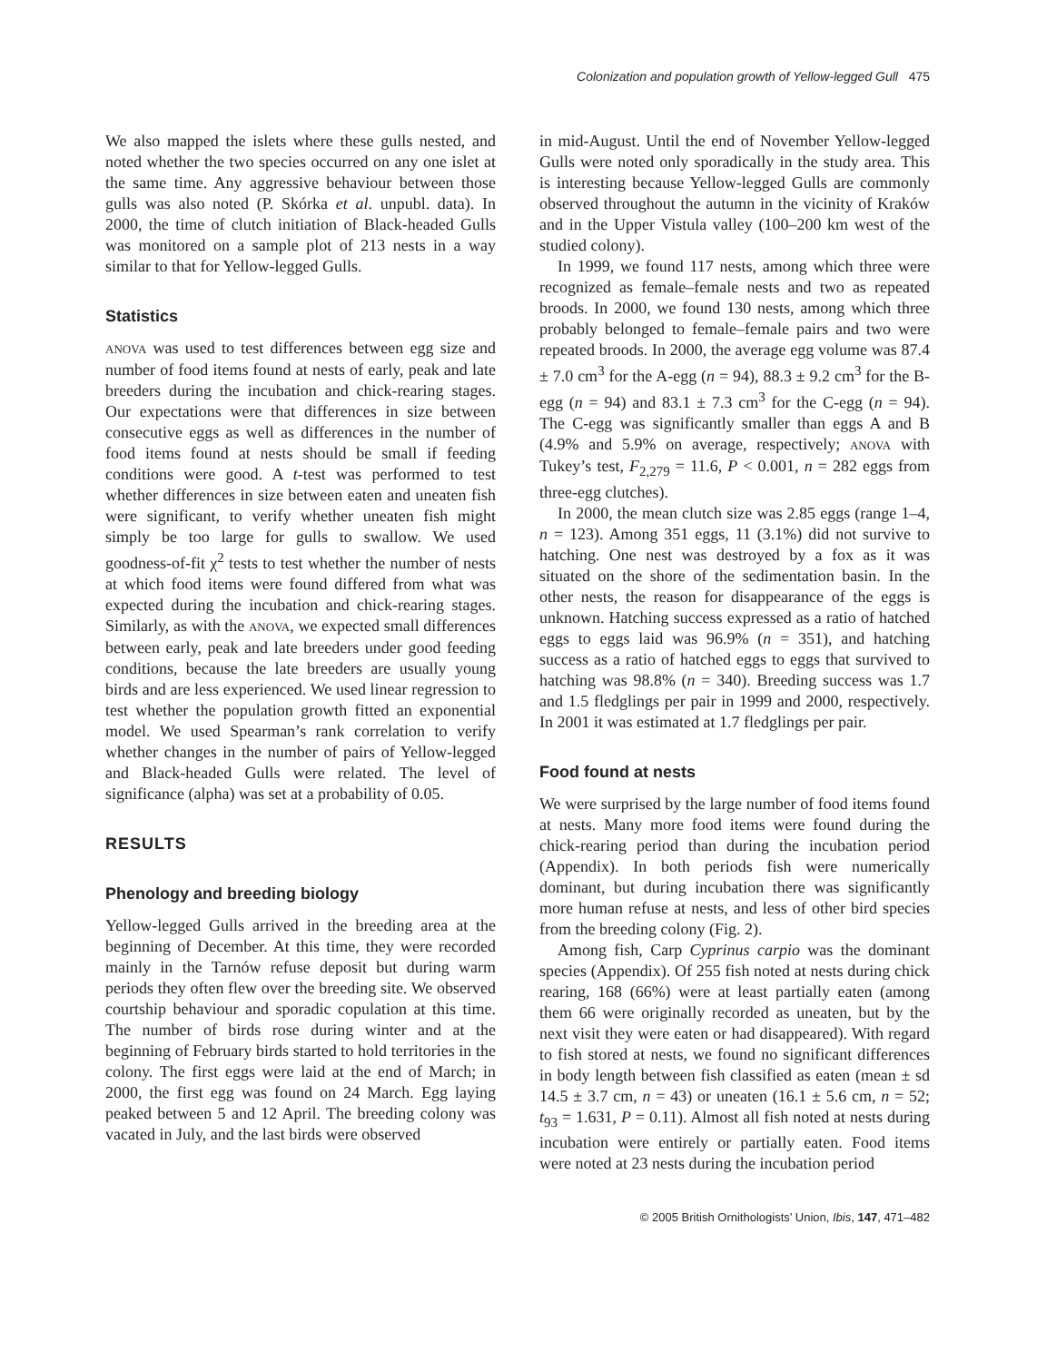Colonization and population growth of Yellow-legged Gull 475
We also mapped the islets where these gulls nested, and noted whether the two species occurred on any one islet at the same time. Any aggressive behaviour between those gulls was also noted (P. Skórka et al. unpubl. data). In 2000, the time of clutch initiation of Black-headed Gulls was monitored on a sample plot of 213 nests in a way similar to that for Yellow-legged Gulls.
Statistics
ANOVA was used to test differences between egg size and number of food items found at nests of early, peak and late breeders during the incubation and chick-rearing stages. Our expectations were that differences in size between consecutive eggs as well as differences in the number of food items found at nests should be small if feeding conditions were good. A t-test was performed to test whether differences in size between eaten and uneaten fish were significant, to verify whether uneaten fish might simply be too large for gulls to swallow. We used goodness-of-fit χ<sup>2</sup> tests to test whether the number of nests at which food items were found differed from what was expected during the incubation and chick-rearing stages. Similarly, as with the ANOVA, we expected small differences between early, peak and late breeders under good feeding conditions, because the late breeders are usually young birds and are less experienced. We used linear regression to test whether the population growth fitted an exponential model. We used Spearman’s rank correlation to verify whether changes in the number of pairs of Yellow-legged and Black-headed Gulls were related. The level of significance (alpha) was set at a probability of 0.05.
RESULTS
Phenology and breeding biology
Yellow-legged Gulls arrived in the breeding area at the beginning of December. At this time, they were recorded mainly in the Tarnów refuse deposit but during warm periods they often flew over the breeding site. We observed courtship behaviour and sporadic copulation at this time. The number of birds rose during winter and at the beginning of February birds started to hold territories in the colony. The first eggs were laid at the end of March; in 2000, the first egg was found on 24 March. Egg laying peaked between 5 and 12 April. The breeding colony was vacated in July, and the last birds were observed
in mid-August. Until the end of November Yellow-legged Gulls were noted only sporadically in the study area. This is interesting because Yellow-legged Gulls are commonly observed throughout the autumn in the vicinity of Kraków and in the Upper Vistula valley (100–200 km west of the studied colony).
In 1999, we found 117 nests, among which three were recognized as female–female nests and two as repeated broods. In 2000, we found 130 nests, among which three probably belonged to female–female pairs and two were repeated broods. In 2000, the average egg volume was 87.4 ± 7.0 cm<sup>3</sup> for the A-egg (n = 94), 88.3 ± 9.2 cm<sup>3</sup> for the B-egg (n = 94) and 83.1 ± 7.3 cm<sup>3</sup> for the C-egg (n = 94). The C-egg was significantly smaller than eggs A and B (4.9% and 5.9% on average, respectively; ANOVA with Tukey’s test, F<sub>2,279</sub> = 11.6, P < 0.001, n = 282 eggs from three-egg clutches).
In 2000, the mean clutch size was 2.85 eggs (range 1–4, n = 123). Among 351 eggs, 11 (3.1%) did not survive to hatching. One nest was destroyed by a fox as it was situated on the shore of the sedimentation basin. In the other nests, the reason for disappearance of the eggs is unknown. Hatching success expressed as a ratio of hatched eggs to eggs laid was 96.9% (n = 351), and hatching success as a ratio of hatched eggs to eggs that survived to hatching was 98.8% (n = 340). Breeding success was 1.7 and 1.5 fledglings per pair in 1999 and 2000, respectively. In 2001 it was estimated at 1.7 fledglings per pair.
Food found at nests
We were surprised by the large number of food items found at nests. Many more food items were found during the chick-rearing period than during the incubation period (Appendix). In both periods fish were numerically dominant, but during incubation there was significantly more human refuse at nests, and less of other bird species from the breeding colony (Fig. 2).
Among fish, Carp Cyprinus carpio was the dominant species (Appendix). Of 255 fish noted at nests during chick rearing, 168 (66%) were at least partially eaten (among them 66 were originally recorded as uneaten, but by the next visit they were eaten or had disappeared). With regard to fish stored at nests, we found no significant differences in body length between fish classified as eaten (mean ± sd 14.5 ± 3.7 cm, n = 43) or uneaten (16.1 ± 5.6 cm, n = 52; t<sub>93</sub> = 1.631, P = 0.11). Almost all fish noted at nests during incubation were entirely or partially eaten. Food items were noted at 23 nests during the incubation period
© 2005 British Ornithologists’ Union, Ibis, 147, 471–482